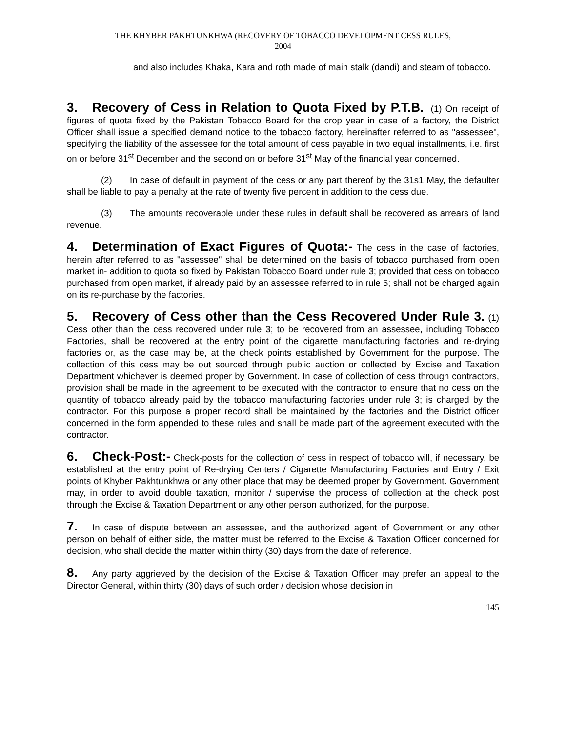THE KHYBER PAKHTUNKHWA (RECOVERY OF TOBACCO DEVELOPMENT CESS RULES,
2004
and also includes Khaka, Kara and roth made of main stalk (dandi) and steam of tobacco.
3. Recovery of Cess in Relation to Quota Fixed by P.T.B. (1) On receipt of figures of quota fixed by the Pakistan Tobacco Board for the crop year in case of a factory, the District Officer shall issue a specified demand notice to the tobacco factory, hereinafter referred to as "assessee", specifying the liability of the assessee for the total amount of cess payable in two equal installments, i.e. first on or before 31<sup>st</sup> December and the second on or before 31<sup>st</sup> May of the financial year concerned.
(2) In case of default in payment of the cess or any part thereof by the 31s1 May, the defaulter shall be liable to pay a penalty at the rate of twenty five percent in addition to the cess due.
(3) The amounts recoverable under these rules in default shall be recovered as arrears of land revenue.
4. Determination of Exact Figures of Quota:- The cess in the case of factories, herein after referred to as "assessee" shall be determined on the basis of tobacco purchased from open market in- addition to quota so fixed by Pakistan Tobacco Board under rule 3; provided that cess on tobacco purchased from open market, if already paid by an assessee referred to in rule 5; shall not be charged again on its re-purchase by the factories.
5. Recovery of Cess other than the Cess Recovered Under Rule 3. (1) Cess other than the cess recovered under rule 3; to be recovered from an assessee, including Tobacco Factories, shall be recovered at the entry point of the cigarette manufacturing factories and re-drying factories or, as the case may be, at the check points established by Government for the purpose. The collection of this cess may be out sourced through public auction or collected by Excise and Taxation Department whichever is deemed proper by Government. In case of collection of cess through contractors, provision shall be made in the agreement to be executed with the contractor to ensure that no cess on the quantity of tobacco already paid by the tobacco manufacturing factories under rule 3; is charged by the contractor. For this purpose a proper record shall be maintained by the factories and the District officer concerned in the form appended to these rules and shall be made part of the agreement executed with the contractor.
6. Check-Post:- Check-posts for the collection of cess in respect of tobacco will, if necessary, be established at the entry point of Re-drying Centers / Cigarette Manufacturing Factories and Entry / Exit points of Khyber Pakhtunkhwa or any other place that may be deemed proper by Government. Government may, in order to avoid double taxation, monitor / supervise the process of collection at the check post through the Excise & Taxation Department or any other person authorized, for the purpose.
7. In case of dispute between an assessee, and the authorized agent of Government or any other person on behalf of either side, the matter must be referred to the Excise & Taxation Officer concerned for decision, who shall decide the matter within thirty (30) days from the date of reference.
8. Any party aggrieved by the decision of the Excise & Taxation Officer may prefer an appeal to the Director General, within thirty (30) days of such order / decision whose decision in
145